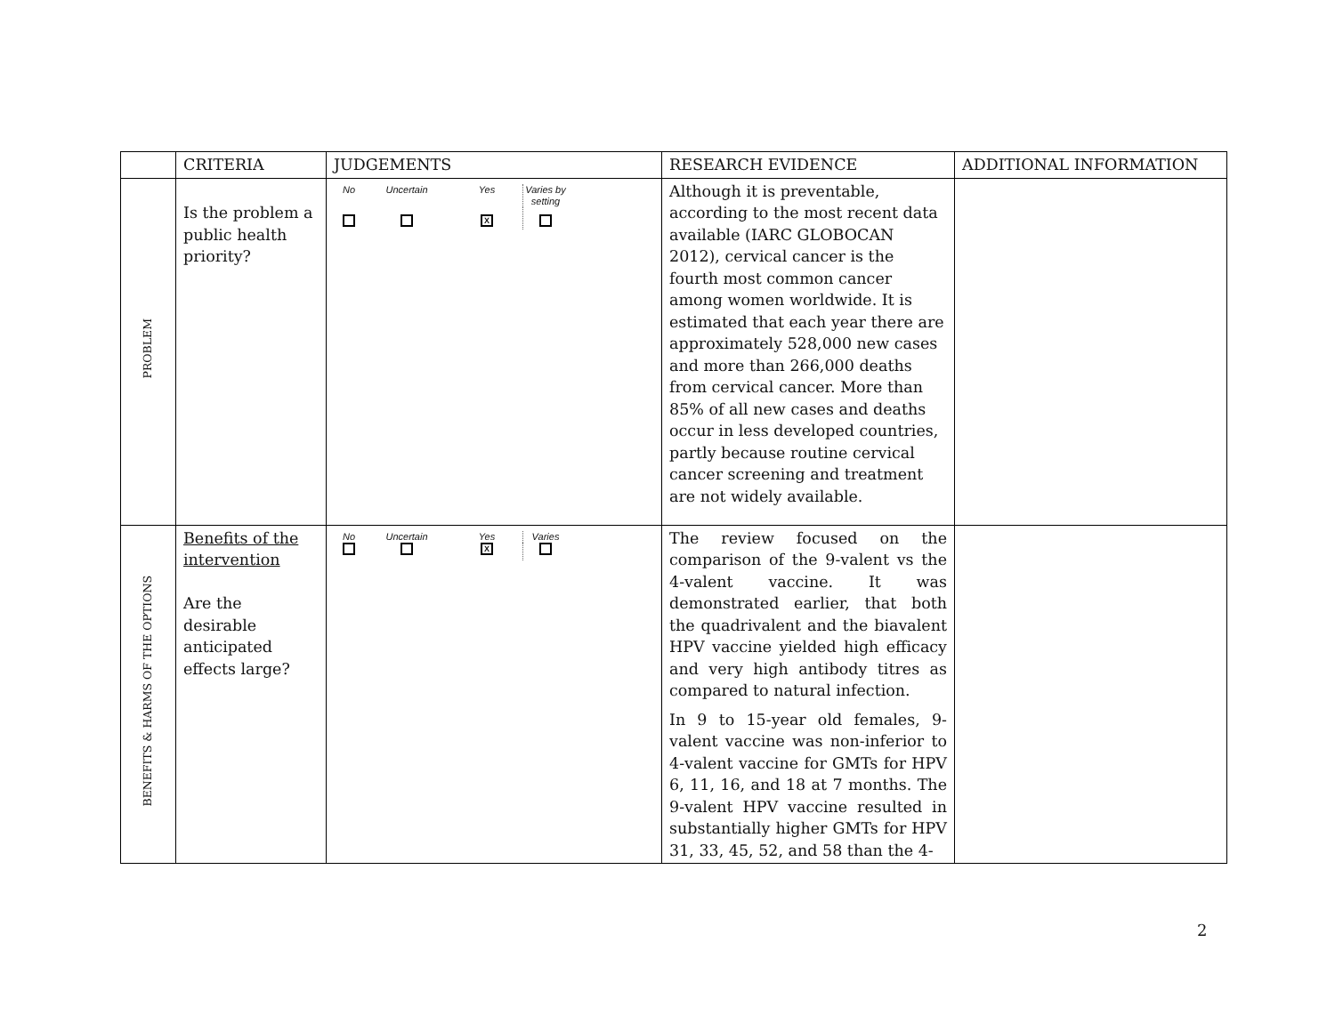| | CRITERIA | JUDGEMENTS | RESEARCH EVIDENCE | ADDITIONAL INFORMATION |
| PROBLEM | Is the problem a public health priority? | / No / Uncertain / Yes / Varies by setting / / / / X / / | Although it is preventable, according to the most recent data available (IARC GLOBOCAN 2012), cervical cancer is the fourth most common cancer among women worldwide. It is estimated that each year there are approximately 528,000 new cases and more than 266,000 deaths from cervical cancer. More than 85% of all new cases and deaths occur in less developed countries, partly because routine cervical cancer screening and treatment are not widely available. | |
| BENEFITS & HARMS OF THE OPTIONS | Benefits of the intervention Are the desirable anticipated effects large? | / No / Uncertain / Yes / Varies / / / / X / / | The review focused on the comparison of the 9-valent vs the 4-valent vaccine. It was demonstrated earlier, that both the quadrivalent and the biavalent HPV vaccine yielded high efficacy and very high antibody titres as compared to natural infection. In 9 to 15-year old females, 9-valent vaccine was non-inferior to 4-valent vaccine for GMTs for HPV 6, 11, 16, and 18 at 7 months. The 9-valent HPV vaccine resulted in substantially higher GMTs for HPV 31, 33, 45, 52, and 58 than the 4- | |
2